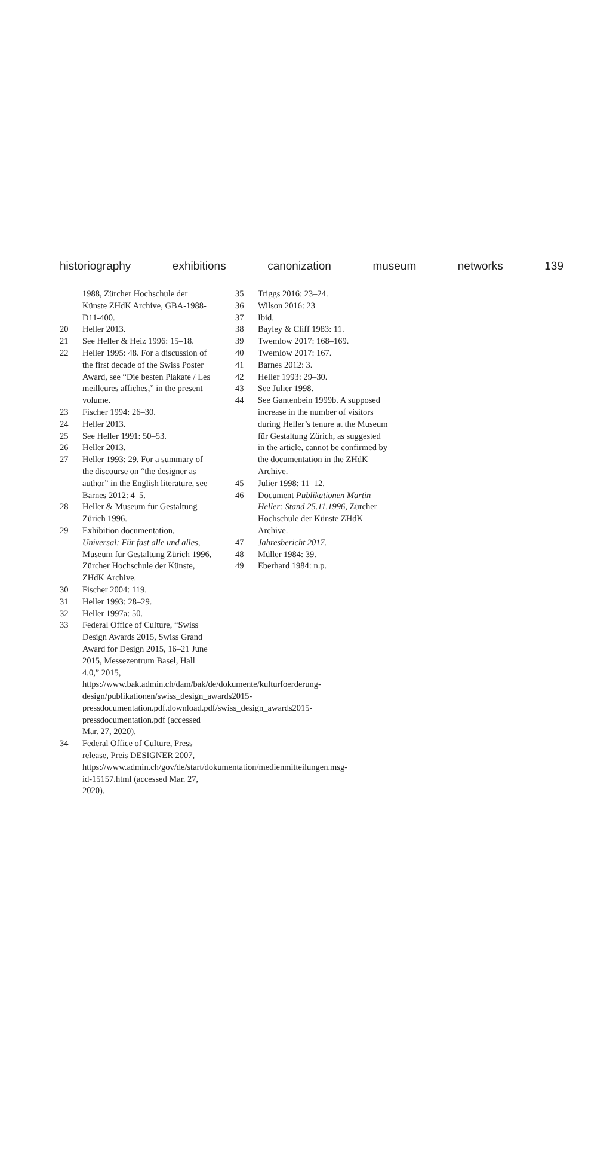historiography exhibitions canonization museum networks 139
1988, Zürcher Hochschule der Künste ZHdK Archive, GBA-1988-D11-400.
20 Heller 2013.
21 See Heller & Heiz 1996: 15–18.
22 Heller 1995: 48. For a discussion of the first decade of the Swiss Poster Award, see “Die besten Plakate / Les meilleures affiches,” in the present volume.
23 Fischer 1994: 26–30.
24 Heller 2013.
25 See Heller 1991: 50–53.
26 Heller 2013.
27 Heller 1993: 29. For a summary of the discourse on “the designer as author” in the English literature, see Barnes 2012: 4–5.
28 Heller & Museum für Gestaltung Zürich 1996.
29 Exhibition documentation, Universal: Für fast alle und alles, Museum für Gestaltung Zürich 1996, Zürcher Hochschule der Künste, ZHdK Archive.
30 Fischer 2004: 119.
31 Heller 1993: 28–29.
32 Heller 1997a: 50.
33 Federal Office of Culture, “Swiss Design Awards 2015, Swiss Grand Award for Design 2015, 16–21 June 2015, Messezentrum Basel, Hall 4.0,” 2015, https://www.bak.admin.ch/dam/bak/de/dokumente/kulturfoerderung-design/publikationen/swiss_design_awards2015-pressdocumentation.pdf.download.pdf/swiss_design_awards2015-pressdocumentation.pdf (accessed Mar. 27, 2020).
34 Federal Office of Culture, Press release, Preis DESIGNER 2007, https://www.admin.ch/gov/de/start/dokumentation/medienmitteilungen.msg-id-15157.html (accessed Mar. 27, 2020).
35 Triggs 2016: 23–24.
36 Wilson 2016: 23
37 Ibid.
38 Bayley & Cliff 1983: 11.
39 Twemlow 2017: 168–169.
40 Twemlow 2017: 167.
41 Barnes 2012: 3.
42 Heller 1993: 29–30.
43 See Julier 1998.
44 See Gantenbein 1999b. A supposed increase in the number of visitors during Heller’s tenure at the Museum für Gestaltung Zürich, as suggested in the article, cannot be confirmed by the documentation in the ZHdK Archive.
45 Julier 1998: 11–12.
46 Document Publikationen Martin Heller: Stand 25.11.1996, Zürcher Hochschule der Künste ZHdK Archive.
47 Jahresbericht 2017.
48 Müller 1984: 39.
49 Eberhard 1984: n.p.